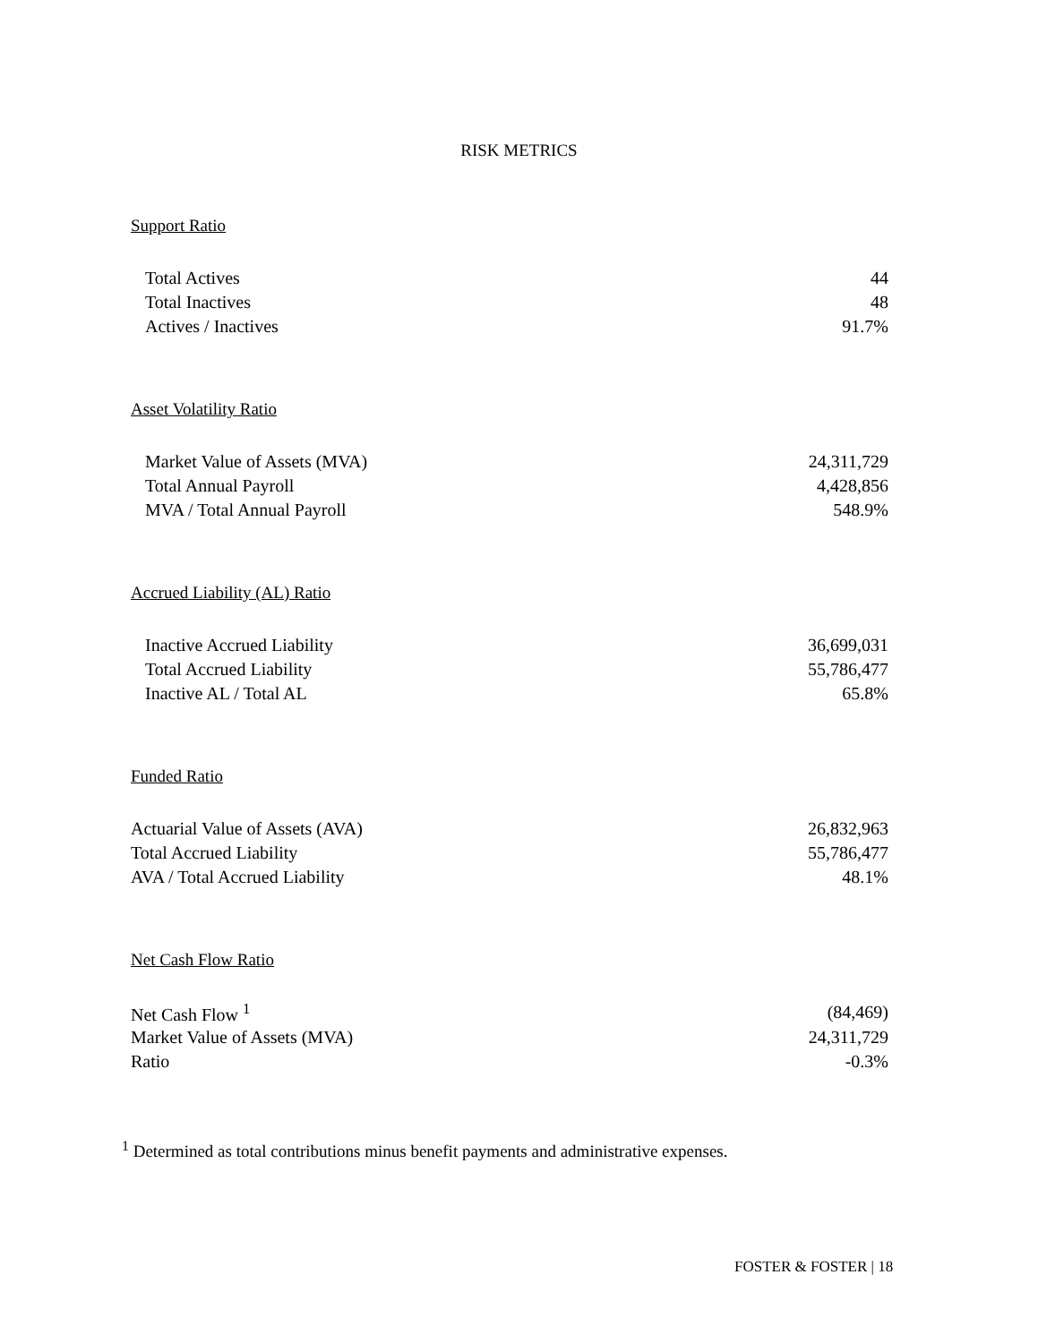RISK METRICS
Support Ratio
| Total Actives | 44 |
| Total Inactives | 48 |
| Actives / Inactives | 91.7% |
Asset Volatility Ratio
| Market Value of Assets (MVA) | 24,311,729 |
| Total Annual Payroll | 4,428,856 |
| MVA / Total Annual Payroll | 548.9% |
Accrued Liability (AL) Ratio
| Inactive Accrued Liability | 36,699,031 |
| Total Accrued Liability | 55,786,477 |
| Inactive AL / Total AL | 65.8% |
Funded Ratio
| Actuarial Value of Assets (AVA) | 26,832,963 |
| Total Accrued Liability | 55,786,477 |
| AVA / Total Accrued Liability | 48.1% |
Net Cash Flow Ratio
| Net Cash Flow <sup>1</sup> | (84,469) |
| Market Value of Assets (MVA) | 24,311,729 |
| Ratio | -0.3% |
<sup>1</sup> Determined as total contributions minus benefit payments and administrative expenses.
FOSTER & FOSTER | 18